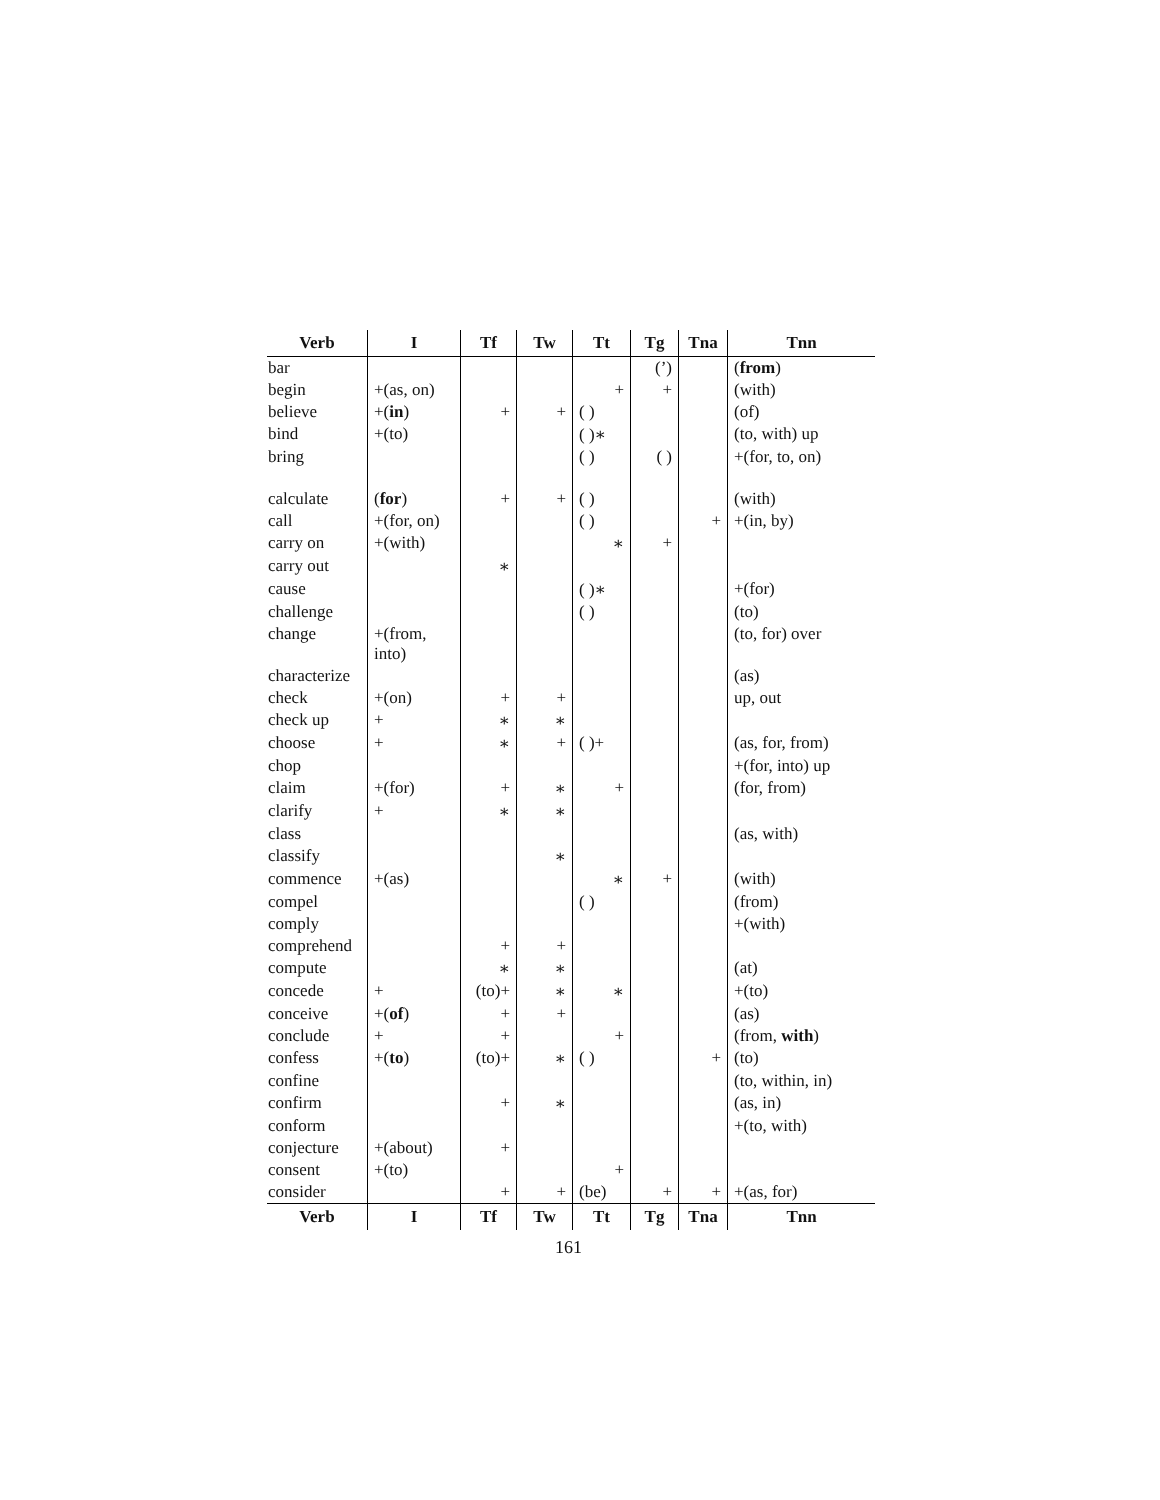| Verb | I | Tf | Tw | Tt | Tg | Tna | Tnn |
| --- | --- | --- | --- | --- | --- | --- | --- |
| bar | | | | | (’) | | ( from ) |
| begin | +(as, on) | | | + | + | | (with) |
| believe | +( in ) | + | + | ( ) | | | (of) |
| bind | +(to) | | | ( )∗ | | | (to, with) up |
| bring | | | | ( ) | ( ) | | +(for, to, on) |
| calculate | ( for ) | + | + | ( ) | | | (with) |
| call | +(for, on) | | | ( ) | | + | +(in, by) |
| carry on | +(with) | | | ∗ | + | | |
| carry out | | ∗ | | | | | |
| cause | | | | ( )∗ | | | +(for) |
| challenge | | | | ( ) | | | (to) |
| change | +(from, into) | | | | | | (to, for) over |
| characterize | | | | | | | (as) |
| check | +(on) | + | + | | | | up, out |
| check up | + | ∗ | ∗ | | | | |
| choose | + | ∗ | + | ( )+ | | | (as, for, from) |
| chop | | | | | | | +(for, into) up |
| claim | +(for) | + | ∗ | + | | | (for, from) |
| clarify | + | ∗ | ∗ | | | | |
| class | | | | | | | (as, with) |
| classify | | | ∗ | | | | |
| commence | +(as) | | | ∗ | + | | (with) |
| compel | | | | ( ) | | | (from) |
| comply | | | | | | | +(with) |
| comprehend | | + | + | | | | |
| compute | | ∗ | ∗ | | | | (at) |
| concede | + | (to)+ | ∗ | ∗ | | | +(to) |
| conceive | +( of ) | + | + | | | | (as) |
| conclude | + | + | | + | | | (from, with ) |
| confess | +( to ) | (to)+ | ∗ | ( ) | | + | (to) |
| confine | | | | | | | (to, within, in) |
| confirm | | + | ∗ | | | | (as, in) |
| conform | | | | | | | +(to, with) |
| conjecture | +(about) | + | | | | | |
| consent | +(to) | | | + | | | |
| consider | | + | + | (be) | + | + | +(as, for) |
| Verb | I | Tf | Tw | Tt | Tg | Tna | Tnn |
161